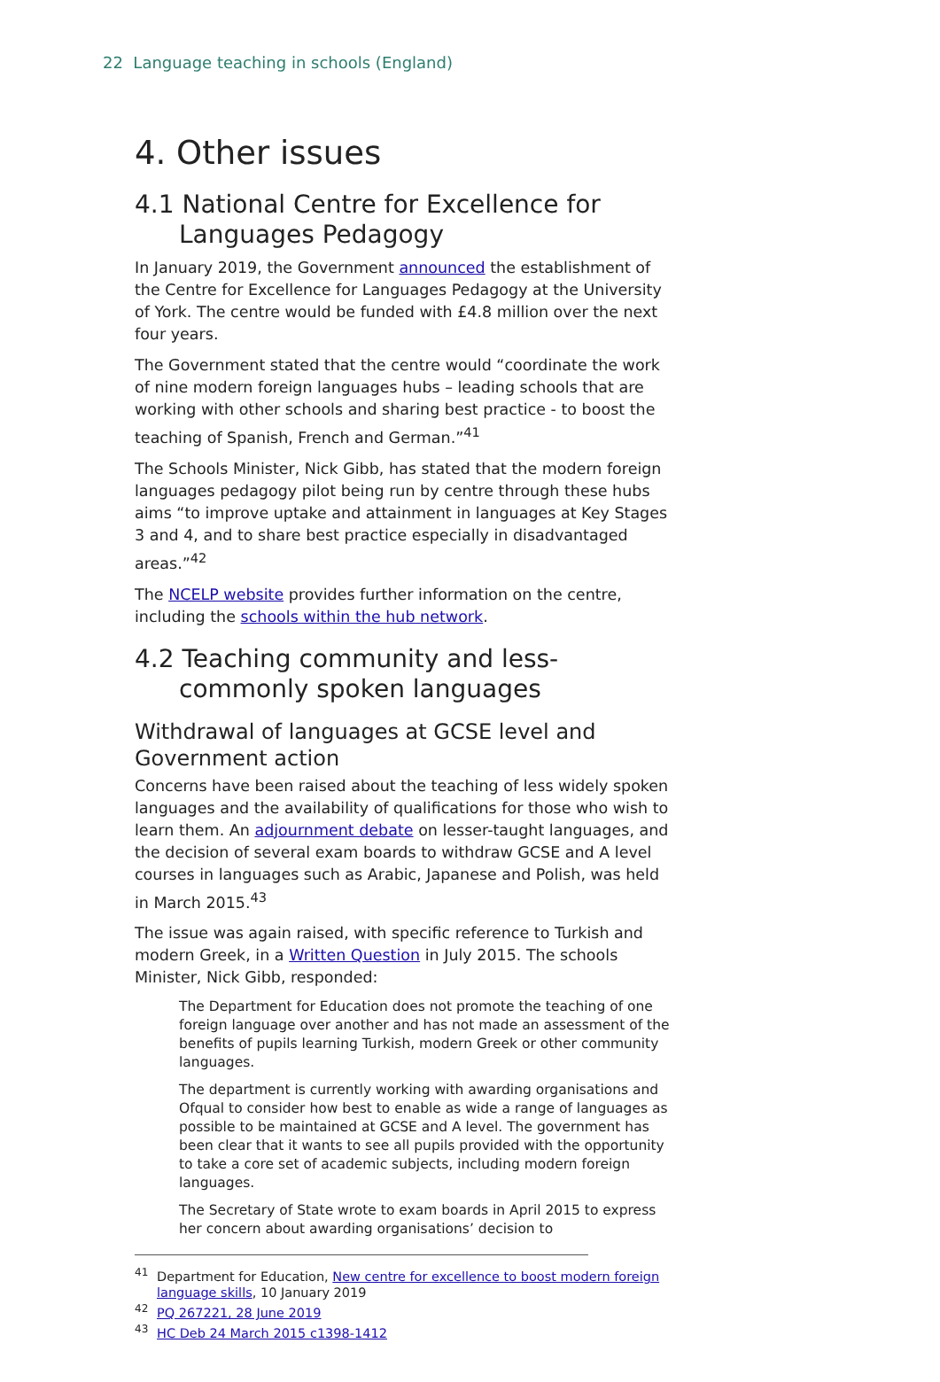22 Language teaching in schools (England)
4. Other issues
4.1 National Centre for Excellence for Languages Pedagogy
In January 2019, the Government announced the establishment of the Centre for Excellence for Languages Pedagogy at the University of York. The centre would be funded with £4.8 million over the next four years.
The Government stated that the centre would “coordinate the work of nine modern foreign languages hubs – leading schools that are working with other schools and sharing best practice - to boost the teaching of Spanish, French and German.”<sup>41</sup>
The Schools Minister, Nick Gibb, has stated that the modern foreign languages pedagogy pilot being run by centre through these hubs aims “to improve uptake and attainment in languages at Key Stages 3 and 4, and to share best practice especially in disadvantaged areas.”<sup>42</sup>
The NCELP website provides further information on the centre, including the schools within the hub network.
4.2 Teaching community and less-commonly spoken languages
Withdrawal of languages at GCSE level and Government action
Concerns have been raised about the teaching of less widely spoken languages and the availability of qualifications for those who wish to learn them. An adjournment debate on lesser-taught languages, and the decision of several exam boards to withdraw GCSE and A level courses in languages such as Arabic, Japanese and Polish, was held in March 2015.<sup>43</sup>
The issue was again raised, with specific reference to Turkish and modern Greek, in a Written Question in July 2015. The schools Minister, Nick Gibb, responded:
The Department for Education does not promote the teaching of one foreign language over another and has not made an assessment of the benefits of pupils learning Turkish, modern Greek or other community languages.
The department is currently working with awarding organisations and Ofqual to consider how best to enable as wide a range of languages as possible to be maintained at GCSE and A level. The government has been clear that it wants to see all pupils provided with the opportunity to take a core set of academic subjects, including modern foreign languages.
The Secretary of State wrote to exam boards in April 2015 to express her concern about awarding organisations’ decision to
<sup>41</sup> Department for Education, New centre for excellence to boost modern foreign language skills, 10 January 2019
<sup>42</sup>PQ 267221, 28 June 2019
<sup>43</sup>HC Deb 24 March 2015 c1398-1412